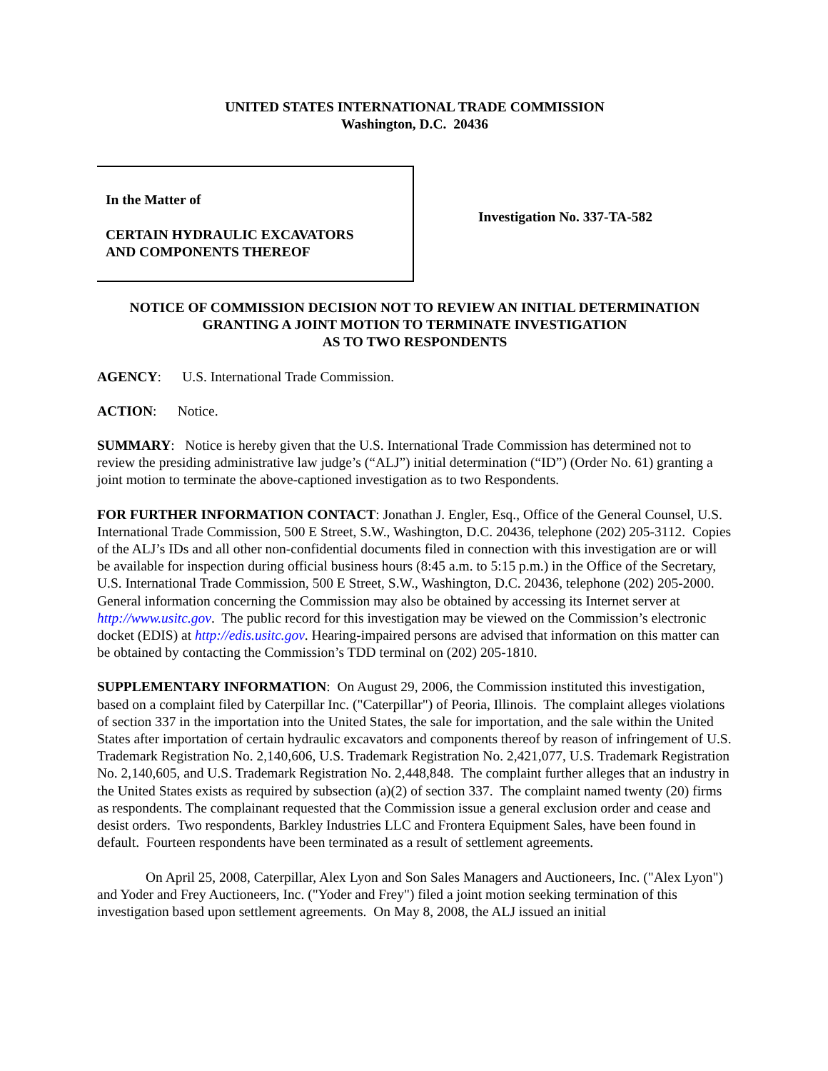UNITED STATES INTERNATIONAL TRADE COMMISSION
Washington, D.C. 20436
In the Matter of
CERTAIN HYDRAULIC EXCAVATORS
AND COMPONENTS THEREOF
Investigation No. 337-TA-582
NOTICE OF COMMISSION DECISION NOT TO REVIEW AN INITIAL DETERMINATION
GRANTING A JOINT MOTION TO TERMINATE INVESTIGATION
AS TO TWO RESPONDENTS
AGENCY: U.S. International Trade Commission.
ACTION: Notice.
SUMMARY: Notice is hereby given that the U.S. International Trade Commission has determined not to review the presiding administrative law judge’s (“ALJ”) initial determination (“ID”) (Order No. 61) granting a joint motion to terminate the above-captioned investigation as to two Respondents.
FOR FURTHER INFORMATION CONTACT: Jonathan J. Engler, Esq., Office of the General Counsel, U.S. International Trade Commission, 500 E Street, S.W., Washington, D.C. 20436, telephone (202) 205-3112. Copies of the ALJ’s IDs and all other non-confidential documents filed in connection with this investigation are or will be available for inspection during official business hours (8:45 a.m. to 5:15 p.m.) in the Office of the Secretary, U.S. International Trade Commission, 500 E Street, S.W., Washington, D.C. 20436, telephone (202) 205-2000. General information concerning the Commission may also be obtained by accessing its Internet server at http://www.usitc.gov. The public record for this investigation may be viewed on the Commission’s electronic docket (EDIS) at http://edis.usitc.gov. Hearing-impaired persons are advised that information on this matter can be obtained by contacting the Commission’s TDD terminal on (202) 205-1810.
SUPPLEMENTARY INFORMATION: On August 29, 2006, the Commission instituted this investigation, based on a complaint filed by Caterpillar Inc. ("Caterpillar") of Peoria, Illinois. The complaint alleges violations of section 337 in the importation into the United States, the sale for importation, and the sale within the United States after importation of certain hydraulic excavators and components thereof by reason of infringement of U.S. Trademark Registration No. 2,140,606, U.S. Trademark Registration No. 2,421,077, U.S. Trademark Registration No. 2,140,605, and U.S. Trademark Registration No. 2,448,848. The complaint further alleges that an industry in the United States exists as required by subsection (a)(2) of section 337. The complaint named twenty (20) firms as respondents. The complainant requested that the Commission issue a general exclusion order and cease and desist orders. Two respondents, Barkley Industries LLC and Frontera Equipment Sales, have been found in default. Fourteen respondents have been terminated as a result of settlement agreements.
On April 25, 2008, Caterpillar, Alex Lyon and Son Sales Managers and Auctioneers, Inc. ("Alex Lyon") and Yoder and Frey Auctioneers, Inc. ("Yoder and Frey") filed a joint motion seeking termination of this investigation based upon settlement agreements. On May 8, 2008, the ALJ issued an initial